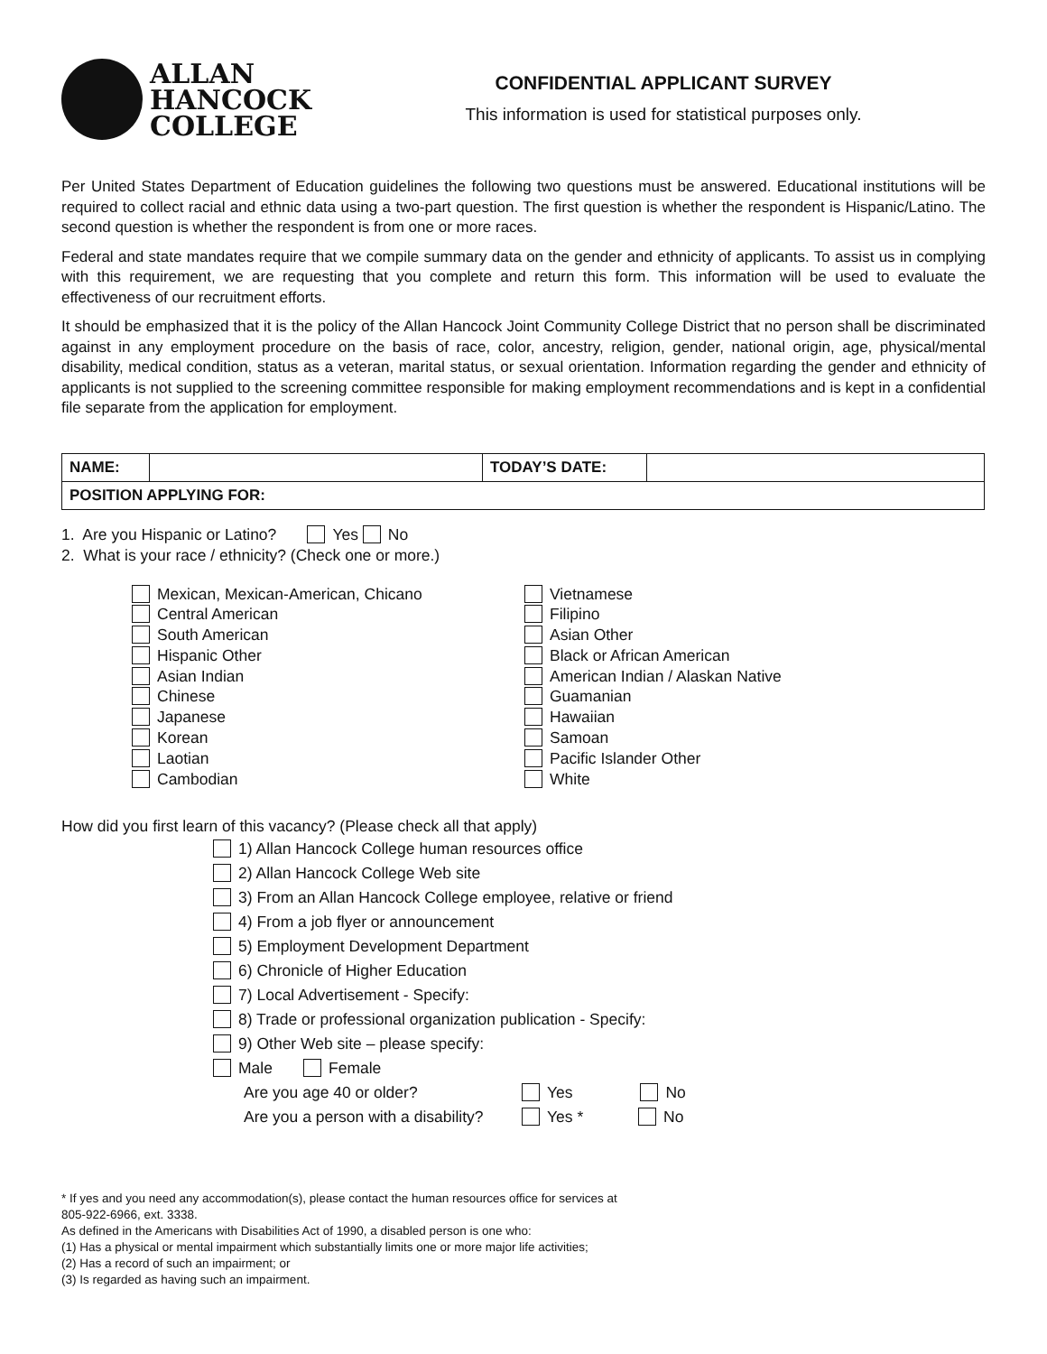ALLAN
HANCOCK
COLLEGE
CONFIDENTIAL APPLICANT SURVEY
This information is used for statistical purposes only.
Per United States Department of Education guidelines the following two questions must be answered. Educational institutions will be required to collect racial and ethnic data using a two-part question. The first question is whether the respondent is Hispanic/Latino. The second question is whether the respondent is from one or more races.
Federal and state mandates require that we compile summary data on the gender and ethnicity of applicants. To assist us in complying with this requirement, we are requesting that you complete and return this form. This information will be used to evaluate the effectiveness of our recruitment efforts.
It should be emphasized that it is the policy of the Allan Hancock Joint Community College District that no person shall be discriminated against in any employment procedure on the basis of race, color, ancestry, religion, gender, national origin, age, physical/mental disability, medical condition, status as a veteran, marital status, or sexual orientation. Information regarding the gender and ethnicity of applicants is not supplied to the screening committee responsible for making employment recommendations and is kept in a confidential file separate from the application for employment.
| NAME: | | TODAY’S DATE: | |
| POSITION APPLYING FOR: | | | |
1. Are you Hispanic or Latino? Yes No
2. What is your race / ethnicity? (Check one or more.)
Mexican, Mexican-American, Chicano
Central American
South American
Hispanic Other
Asian Indian
Chinese
Japanese
Korean
Laotian
Cambodian
Vietnamese
Filipino
Asian Other
Black or African American
American Indian / Alaskan Native
Guamanian
Hawaiian
Samoan
Pacific Islander Other
White
How did you first learn of this vacancy? (Please check all that apply)
1) Allan Hancock College human resources office
2) Allan Hancock College Web site
3) From an Allan Hancock College employee, relative or friend
4) From a job flyer or announcement
5) Employment Development Department
6) Chronicle of Higher Education
7) Local Advertisement - Specify:
8) Trade or professional organization publication - Specify:
9) Other Web site – please specify:
Male Female
Are you age 40 or older? Yes No
Are you a person with a disability? Yes * No
* If yes and you need any accommodation(s), please contact the human resources office for services at
805-922-6966, ext. 3338.
As defined in the Americans with Disabilities Act of 1990, a disabled person is one who:
(1) Has a physical or mental impairment which substantially limits one or more major life activities;
(2) Has a record of such an impairment; or
(3) Is regarded as having such an impairment.